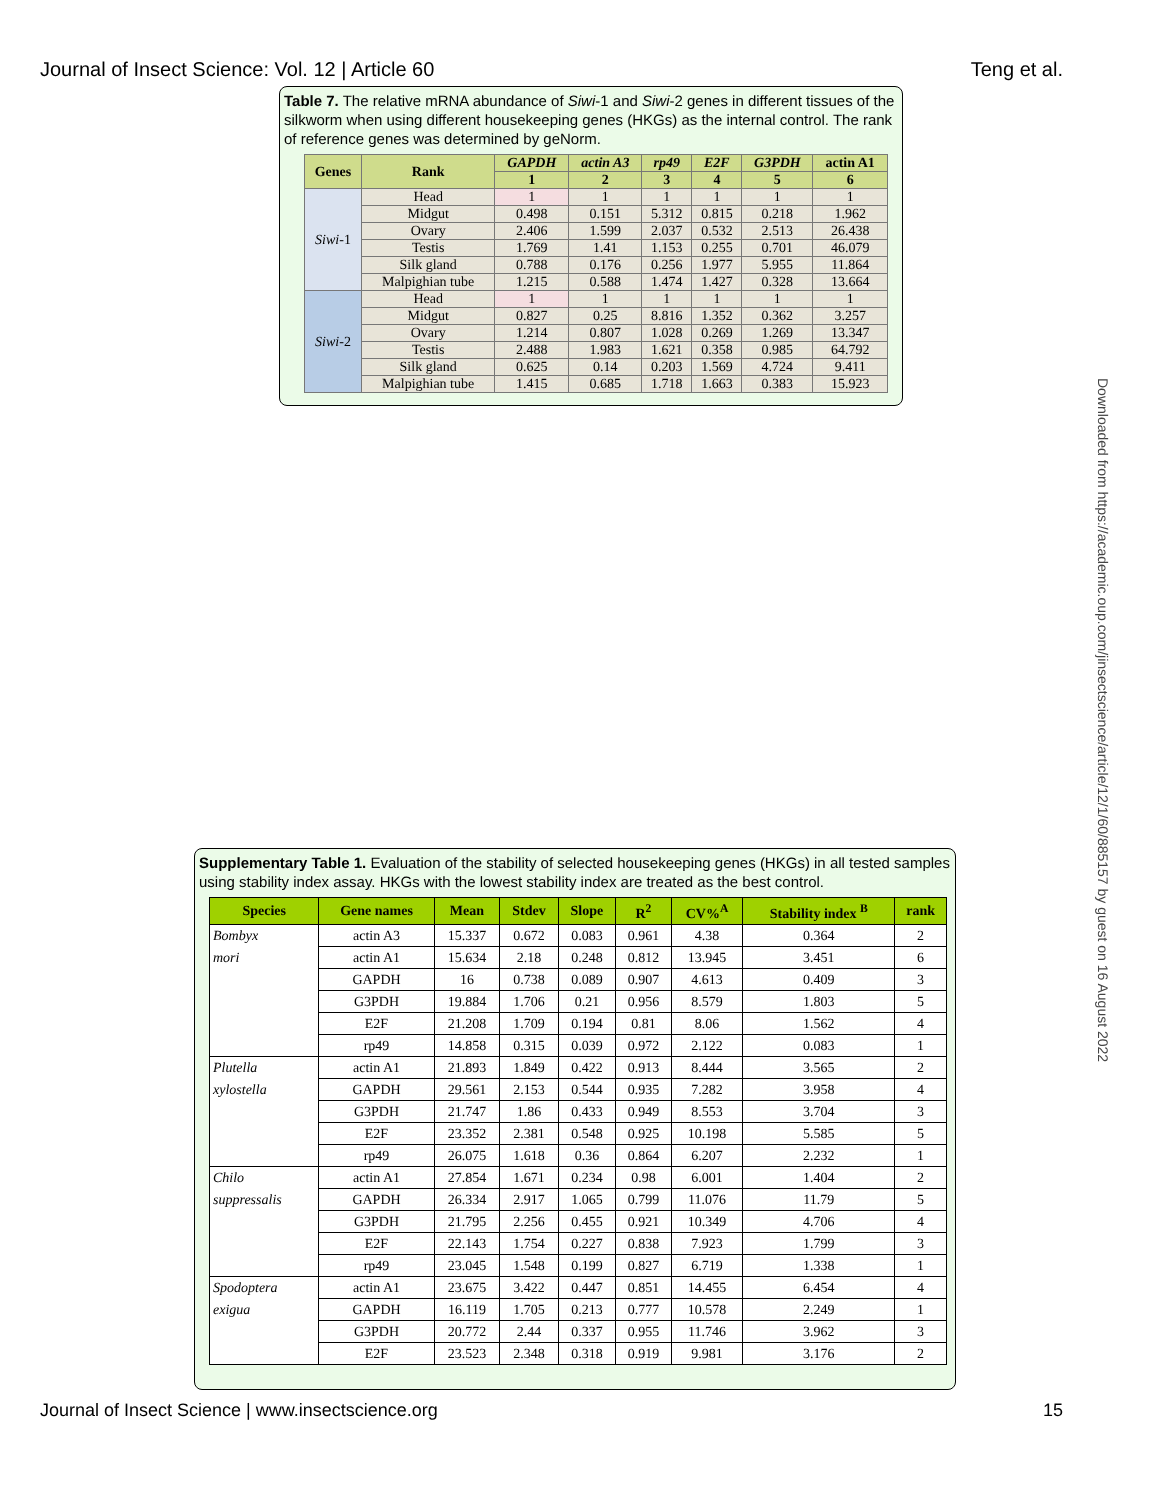Journal of Insect Science: Vol. 12 | Article 60 Teng et al.
Table 7. The relative mRNA abundance of Siwi-1 and Siwi-2 genes in different tissues of the silkworm when using different housekeeping genes (HKGs) as the internal control. The rank of reference genes was determined by geNorm.
| Genes | Rank | GAPDH | actin A3 | rp49 | E2F | G3PDH | actin A1 |
| --- | --- | --- | --- | --- | --- | --- | --- |
| | | 1 | 2 | 3 | 4 | 5 | 6 |
| Siwi -1 | Head | 1 | 1 | 1 | 1 | 1 | 1 |
| | Midgut | 0.498 | 0.151 | 5.312 | 0.815 | 0.218 | 1.962 |
| | Ovary | 2.406 | 1.599 | 2.037 | 0.532 | 2.513 | 26.438 |
| | Testis | 1.769 | 1.41 | 1.153 | 0.255 | 0.701 | 46.079 |
| | Silk gland | 0.788 | 0.176 | 0.256 | 1.977 | 5.955 | 11.864 |
| | Malpighian tube | 1.215 | 0.588 | 1.474 | 1.427 | 0.328 | 13.664 |
| Siwi -2 | Head | 1 | 1 | 1 | 1 | 1 | 1 |
| | Midgut | 0.827 | 0.25 | 8.816 | 1.352 | 0.362 | 3.257 |
| | Ovary | 1.214 | 0.807 | 1.028 | 0.269 | 1.269 | 13.347 |
| | Testis | 2.488 | 1.983 | 1.621 | 0.358 | 0.985 | 64.792 |
| | Silk gland | 0.625 | 0.14 | 0.203 | 1.569 | 4.724 | 9.411 |
| | Malpighian tube | 1.415 | 0.685 | 1.718 | 1.663 | 0.383 | 15.923 |
Supplementary Table 1. Evaluation of the stability of selected housekeeping genes (HKGs) in all tested samples using stability index assay. HKGs with the lowest stability index are treated as the best control.
| Species | Gene names | Mean | Stdev | Slope | R<sup>2</sup> | CV%<sup>A</sup> | Stability index <sup>B</sup> | rank |
| --- | --- | --- | --- | --- | --- | --- | --- | --- |
| Bombyx | actin A3 | 15.337 | 0.672 | 0.083 | 0.961 | 4.38 | 0.364 | 2 |
| mori | actin A1 | 15.634 | 2.18 | 0.248 | 0.812 | 13.945 | 3.451 | 6 |
| | GAPDH | 16 | 0.738 | 0.089 | 0.907 | 4.613 | 0.409 | 3 |
| | G3PDH | 19.884 | 1.706 | 0.21 | 0.956 | 8.579 | 1.803 | 5 |
| | E2F | 21.208 | 1.709 | 0.194 | 0.81 | 8.06 | 1.562 | 4 |
| | rp49 | 14.858 | 0.315 | 0.039 | 0.972 | 2.122 | 0.083 | 1 |
| Plutella | actin A1 | 21.893 | 1.849 | 0.422 | 0.913 | 8.444 | 3.565 | 2 |
| xylostella | GAPDH | 29.561 | 2.153 | 0.544 | 0.935 | 7.282 | 3.958 | 4 |
| | G3PDH | 21.747 | 1.86 | 0.433 | 0.949 | 8.553 | 3.704 | 3 |
| | E2F | 23.352 | 2.381 | 0.548 | 0.925 | 10.198 | 5.585 | 5 |
| | rp49 | 26.075 | 1.618 | 0.36 | 0.864 | 6.207 | 2.232 | 1 |
| Chilo | actin A1 | 27.854 | 1.671 | 0.234 | 0.98 | 6.001 | 1.404 | 2 |
| suppressalis | GAPDH | 26.334 | 2.917 | 1.065 | 0.799 | 11.076 | 11.79 | 5 |
| | G3PDH | 21.795 | 2.256 | 0.455 | 0.921 | 10.349 | 4.706 | 4 |
| | E2F | 22.143 | 1.754 | 0.227 | 0.838 | 7.923 | 1.799 | 3 |
| | rp49 | 23.045 | 1.548 | 0.199 | 0.827 | 6.719 | 1.338 | 1 |
| Spodoptera | actin A1 | 23.675 | 3.422 | 0.447 | 0.851 | 14.455 | 6.454 | 4 |
| exigua | GAPDH | 16.119 | 1.705 | 0.213 | 0.777 | 10.578 | 2.249 | 1 |
| | G3PDH | 20.772 | 2.44 | 0.337 | 0.955 | 11.746 | 3.962 | 3 |
| | E2F | 23.523 | 2.348 | 0.318 | 0.919 | 9.981 | 3.176 | 2 |
Journal of Insect Science | www.insectscience.org 15
Downloaded from https://academic.oup.com/jinsectscience/article/12/1/60/885157 by guest on 16 August 2022